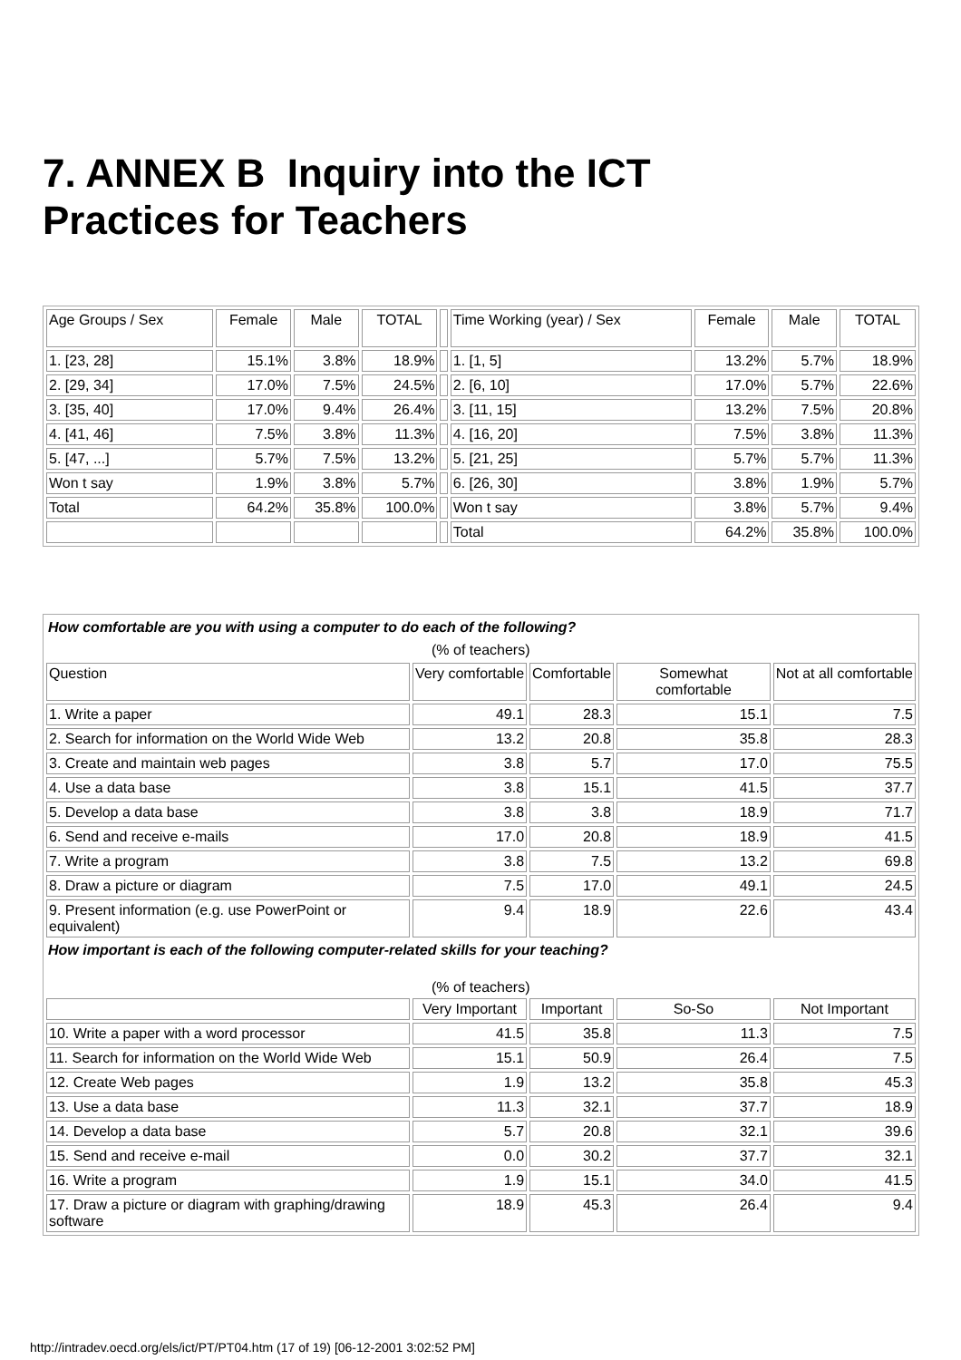7. ANNEX B Inquiry into the ICT Practices for Teachers
| Age Groups / Sex | Female | Male | TOTAL | | Time Working (year) / Sex | Female | Male | TOTAL |
| 1. [23, 28] | 15.1% | 3.8% | 18.9% | | 1. [1, 5] | 13.2% | 5.7% | 18.9% |
| 2. [29, 34] | 17.0% | 7.5% | 24.5% | | 2. [6, 10] | 17.0% | 5.7% | 22.6% |
| 3. [35, 40] | 17.0% | 9.4% | 26.4% | | 3. [11, 15] | 13.2% | 7.5% | 20.8% |
| 4. [41, 46] | 7.5% | 3.8% | 11.3% | | 4. [16, 20] | 7.5% | 3.8% | 11.3% |
| 5. [47, ...] | 5.7% | 7.5% | 13.2% | | 5. [21, 25] | 5.7% | 5.7% | 11.3% |
| Won t say | 1.9% | 3.8% | 5.7% | | 6. [26, 30] | 3.8% | 1.9% | 5.7% |
| Total | 64.2% | 35.8% | 100.0% | | Won t say | 3.8% | 5.7% | 9.4% |
| | | | | | Total | 64.2% | 35.8% | 100.0% |
| How comfortable are you with using a computer to do each of the following? | | | | |
| (% of teachers) | | | | |
| Question | Very comfortable | Comfortable | Somewhat comfortable | Not at all comfortable |
| 1. Write a paper | 49.1 | 28.3 | 15.1 | 7.5 |
| 2. Search for information on the World Wide Web | 13.2 | 20.8 | 35.8 | 28.3 |
| 3. Create and maintain web pages | 3.8 | 5.7 | 17.0 | 75.5 |
| 4. Use a data base | 3.8 | 15.1 | 41.5 | 37.7 |
| 5. Develop a data base | 3.8 | 3.8 | 18.9 | 71.7 |
| 6. Send and receive e-mails | 17.0 | 20.8 | 18.9 | 41.5 |
| 7. Write a program | 3.8 | 7.5 | 13.2 | 69.8 |
| 8. Draw a picture or diagram | 7.5 | 17.0 | 49.1 | 24.5 |
| 9. Present information (e.g. use PowerPoint or equivalent) | 9.4 | 18.9 | 22.6 | 43.4 |
| How important is each of the following computer-related skills for your teaching? | | | | |
| (% of teachers) | | | | |
| | Very Important | Important | So-So | Not Important |
| 10. Write a paper with a word processor | 41.5 | 35.8 | 11.3 | 7.5 |
| 11. Search for information on the World Wide Web | 15.1 | 50.9 | 26.4 | 7.5 |
| 12. Create Web pages | 1.9 | 13.2 | 35.8 | 45.3 |
| 13. Use a data base | 11.3 | 32.1 | 37.7 | 18.9 |
| 14. Develop a data base | 5.7 | 20.8 | 32.1 | 39.6 |
| 15. Send and receive e-mail | 0.0 | 30.2 | 37.7 | 32.1 |
| 16. Write a program | 1.9 | 15.1 | 34.0 | 41.5 |
| 17. Draw a picture or diagram with graphing/drawing software | 18.9 | 45.3 | 26.4 | 9.4 |
http://intradev.oecd.org/els/ict/PT/PT04.htm (17 of 19) [06-12-2001 3:02:52 PM]